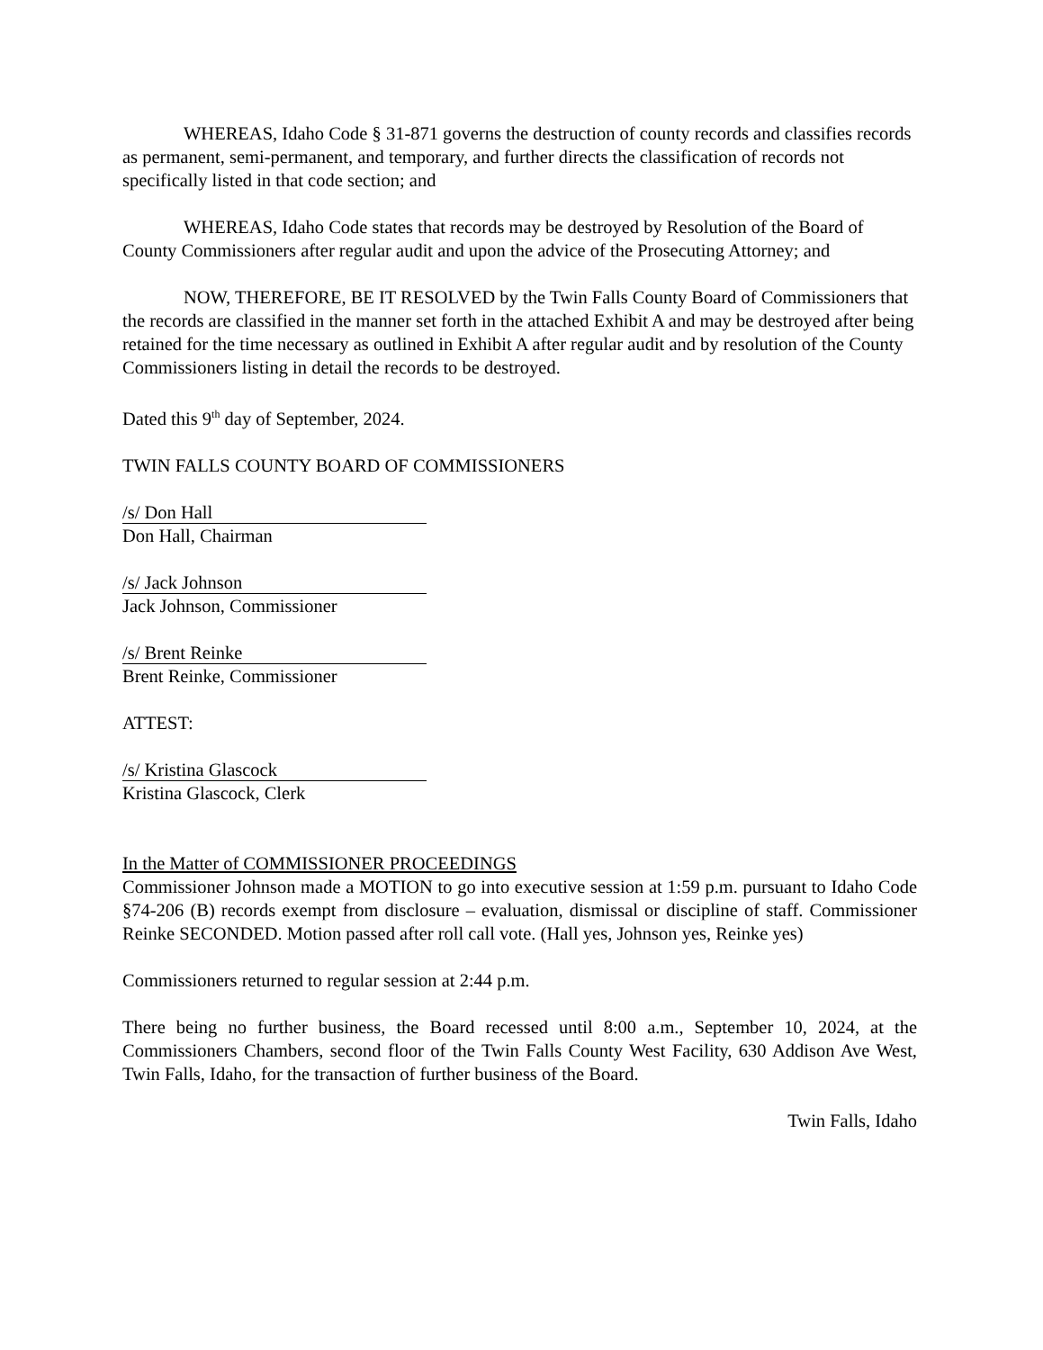WHEREAS, Idaho Code § 31-871 governs the destruction of county records and classifies records as permanent, semi-permanent, and temporary, and further directs the classification of records not specifically listed in that code section; and
WHEREAS, Idaho Code states that records may be destroyed by Resolution of the Board of County Commissioners after regular audit and upon the advice of the Prosecuting Attorney; and
NOW, THEREFORE, BE IT RESOLVED by the Twin Falls County Board of Commissioners that the records are classified in the manner set forth in the attached Exhibit A and may be destroyed after being retained for the time necessary as outlined in Exhibit A after regular audit and by resolution of the County Commissioners listing in detail the records to be destroyed.
Dated this 9<sup>th</sup> day of September, 2024.
TWIN FALLS COUNTY BOARD OF COMMISSIONERS
/s/ Don Hall
Don Hall, Chairman
/s/ Jack Johnson
Jack Johnson, Commissioner
/s/ Brent Reinke
Brent Reinke, Commissioner
ATTEST:
/s/ Kristina Glascock
Kristina Glascock, Clerk
In the Matter of COMMISSIONER PROCEEDINGS
Commissioner Johnson made a MOTION to go into executive session at 1:59 p.m. pursuant to Idaho Code §74-206 (B) records exempt from disclosure – evaluation, dismissal or discipline of staff. Commissioner Reinke SECONDED. Motion passed after roll call vote. (Hall yes, Johnson yes, Reinke yes)
Commissioners returned to regular session at 2:44 p.m.
There being no further business, the Board recessed until 8:00 a.m., September 10, 2024, at the Commissioners Chambers, second floor of the Twin Falls County West Facility, 630 Addison Ave West, Twin Falls, Idaho, for the transaction of further business of the Board.
Twin Falls, Idaho